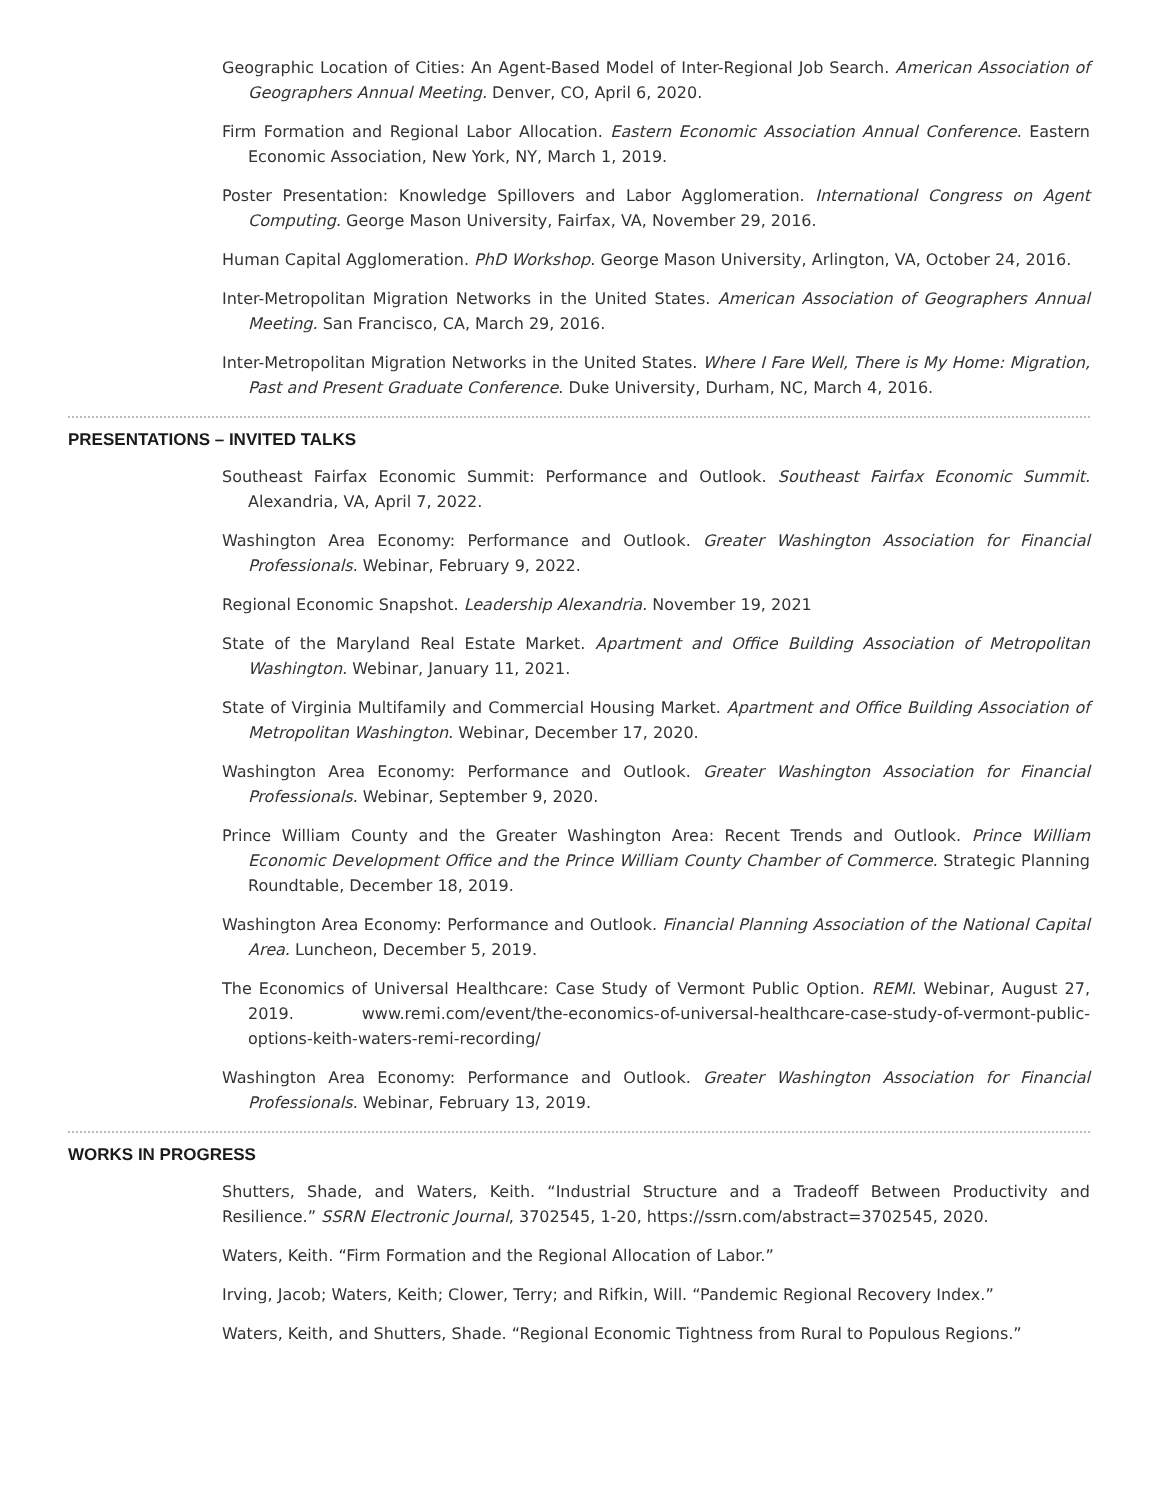Geographic Location of Cities: An Agent-Based Model of Inter-Regional Job Search. American Association of Geographers Annual Meeting. Denver, CO, April 6, 2020.
Firm Formation and Regional Labor Allocation. Eastern Economic Association Annual Conference. Eastern Economic Association, New York, NY, March 1, 2019.
Poster Presentation: Knowledge Spillovers and Labor Agglomeration. International Congress on Agent Computing. George Mason University, Fairfax, VA, November 29, 2016.
Human Capital Agglomeration. PhD Workshop. George Mason University, Arlington, VA, October 24, 2016.
Inter-Metropolitan Migration Networks in the United States. American Association of Geographers Annual Meeting. San Francisco, CA, March 29, 2016.
Inter-Metropolitan Migration Networks in the United States. Where I Fare Well, There is My Home: Migration, Past and Present Graduate Conference. Duke University, Durham, NC, March 4, 2016.
PRESENTATIONS – INVITED TALKS
Southeast Fairfax Economic Summit: Performance and Outlook. Southeast Fairfax Economic Summit. Alexandria, VA, April 7, 2022.
Washington Area Economy: Performance and Outlook. Greater Washington Association for Financial Professionals. Webinar, February 9, 2022.
Regional Economic Snapshot. Leadership Alexandria. November 19, 2021
State of the Maryland Real Estate Market. Apartment and Office Building Association of Metropolitan Washington. Webinar, January 11, 2021.
State of Virginia Multifamily and Commercial Housing Market. Apartment and Office Building Association of Metropolitan Washington. Webinar, December 17, 2020.
Washington Area Economy: Performance and Outlook. Greater Washington Association for Financial Professionals. Webinar, September 9, 2020.
Prince William County and the Greater Washington Area: Recent Trends and Outlook. Prince William Economic Development Office and the Prince William County Chamber of Commerce. Strategic Planning Roundtable, December 18, 2019.
Washington Area Economy: Performance and Outlook. Financial Planning Association of the National Capital Area. Luncheon, December 5, 2019.
The Economics of Universal Healthcare: Case Study of Vermont Public Option. REMI. Webinar, August 27, 2019. www.remi.com/event/the-economics-of-universal-healthcare-case-study-of-vermont-public-options-keith-waters-remi-recording/
Washington Area Economy: Performance and Outlook. Greater Washington Association for Financial Professionals. Webinar, February 13, 2019.
WORKS IN PROGRESS
Shutters, Shade, and Waters, Keith. “Industrial Structure and a Tradeoff Between Productivity and Resilience.” SSRN Electronic Journal, 3702545, 1-20, https://ssrn.com/abstract=3702545, 2020.
Waters, Keith. “Firm Formation and the Regional Allocation of Labor.”
Irving, Jacob; Waters, Keith; Clower, Terry; and Rifkin, Will. “Pandemic Regional Recovery Index.”
Waters, Keith, and Shutters, Shade. “Regional Economic Tightness from Rural to Populous Regions.”